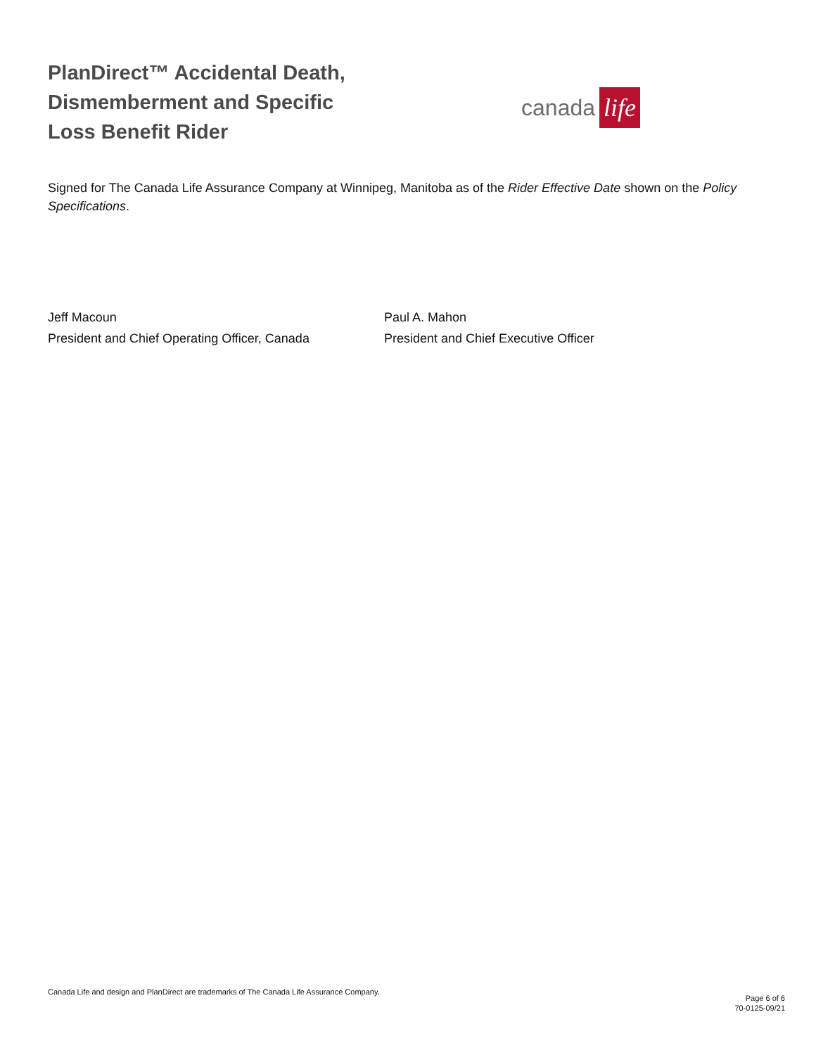PlanDirect™ Accidental Death,
Dismemberment and Specific
Loss Benefit Rider
canada life
Signed for The Canada Life Assurance Company at Winnipeg, Manitoba as of the Rider Effective Date shown on the Policy Specifications.
Jeff Macoun
President and Chief Operating Officer, Canada
Paul A. Mahon
President and Chief Executive Officer
Canada Life and design and PlanDirect are trademarks of The Canada Life Assurance Company.
Page 6 of 6
70-0125-09/21